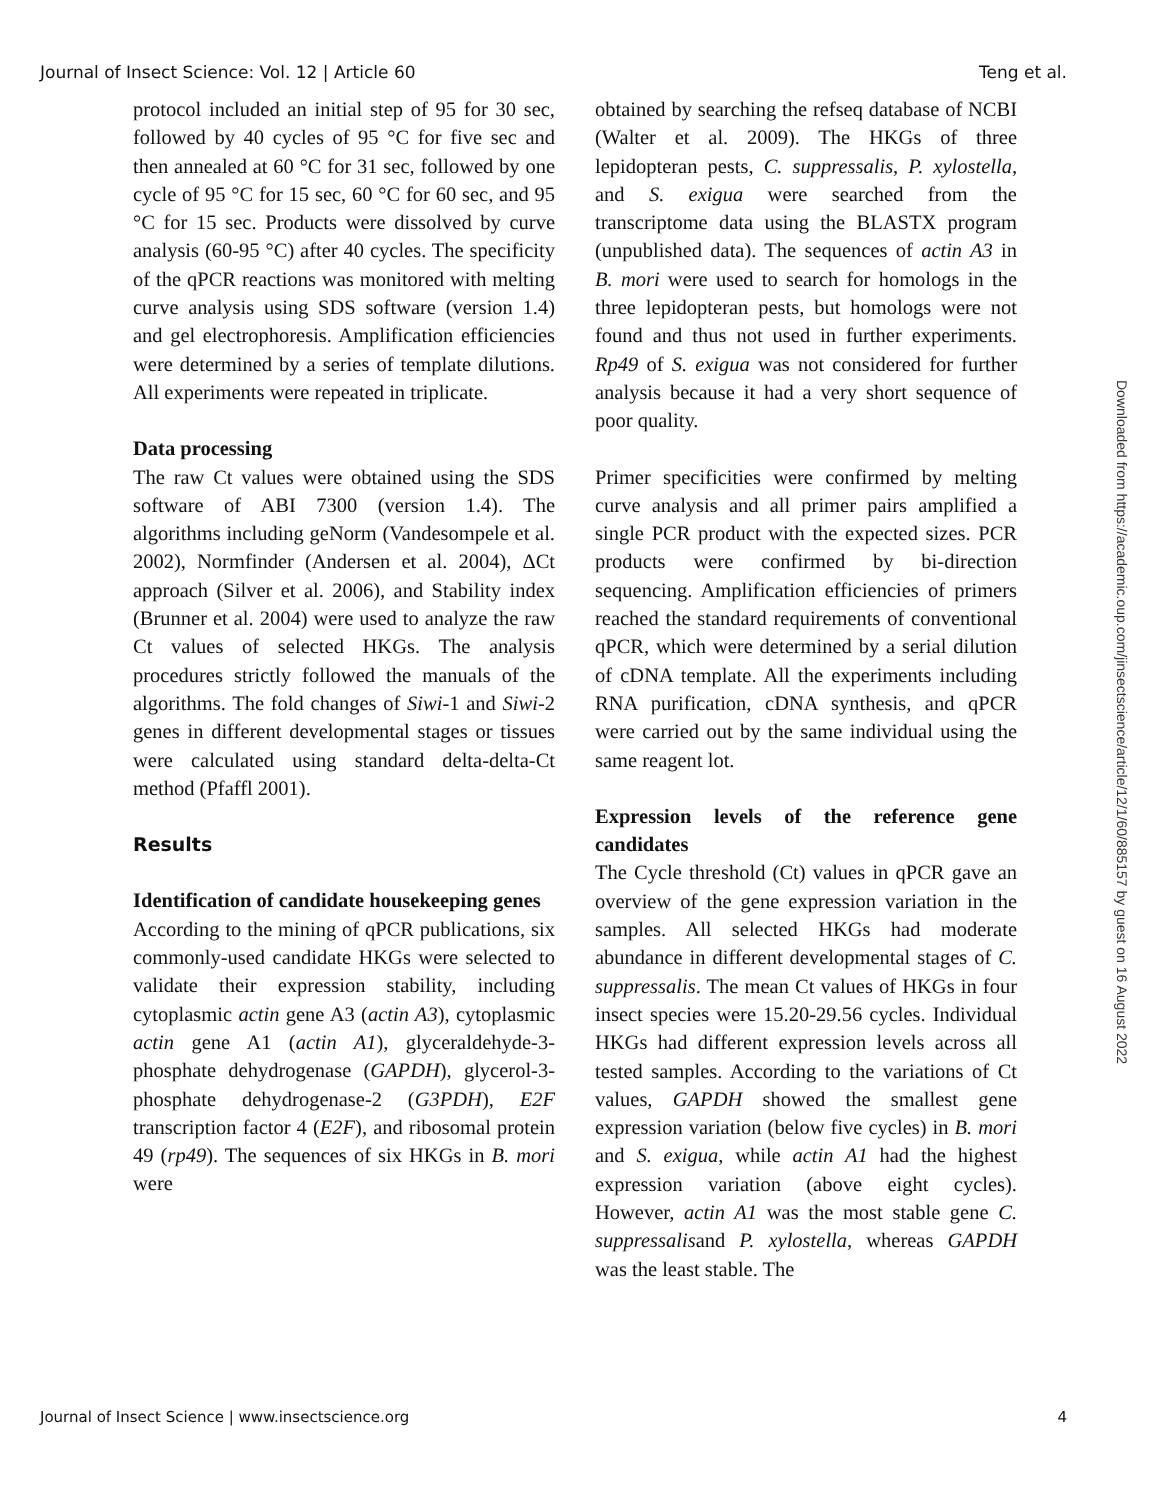Journal of Insect Science: Vol. 12 | Article 60 Teng et al.
protocol included an initial step of 95 for 30 sec, followed by 40 cycles of 95 °C for five sec and then annealed at 60 °C for 31 sec, followed by one cycle of 95 °C for 15 sec, 60 °C for 60 sec, and 95 °C for 15 sec. Products were dissolved by curve analysis (60-95 °C) after 40 cycles. The specificity of the qPCR reactions was monitored with melting curve analysis using SDS software (version 1.4) and gel electrophoresis. Amplification efficiencies were determined by a series of template dilutions. All experiments were repeated in triplicate.
Data processing
The raw Ct values were obtained using the SDS software of ABI 7300 (version 1.4). The algorithms including geNorm (Vandesompele et al. 2002), Normfinder (Andersen et al. 2004), ΔCt approach (Silver et al. 2006), and Stability index (Brunner et al. 2004) were used to analyze the raw Ct values of selected HKGs. The analysis procedures strictly followed the manuals of the algorithms. The fold changes of Siwi-1 and Siwi-2 genes in different developmental stages or tissues were calculated using standard delta-delta-Ct method (Pfaffl 2001).
Results
Identification of candidate housekeeping genes
According to the mining of qPCR publications, six commonly-used candidate HKGs were selected to validate their expression stability, including cytoplasmic actin gene A3 (actin A3), cytoplasmic actin gene A1 (actin A1), glyceraldehyde-3-phosphate dehydrogenase (GAPDH), glycerol-3-phosphate dehydrogenase-2 (G3PDH), E2F transcription factor 4 (E2F), and ribosomal protein 49 (rp49). The sequences of six HKGs in B. mori were
obtained by searching the refseq database of NCBI (Walter et al. 2009). The HKGs of three lepidopteran pests, C. suppressalis, P. xylostella, and S. exigua were searched from the transcriptome data using the BLASTX program (unpublished data). The sequences of actin A3 in B. mori were used to search for homologs in the three lepidopteran pests, but homologs were not found and thus not used in further experiments. Rp49 of S. exigua was not considered for further analysis because it had a very short sequence of poor quality.
Primer specificities were confirmed by melting curve analysis and all primer pairs amplified a single PCR product with the expected sizes. PCR products were confirmed by bi-direction sequencing. Amplification efficiencies of primers reached the standard requirements of conventional qPCR, which were determined by a serial dilution of cDNA template. All the experiments including RNA purification, cDNA synthesis, and qPCR were carried out by the same individual using the same reagent lot.
Expression levels of the reference gene candidates
The Cycle threshold (Ct) values in qPCR gave an overview of the gene expression variation in the samples. All selected HKGs had moderate abundance in different developmental stages of C. suppressalis. The mean Ct values of HKGs in four insect species were 15.20-29.56 cycles. Individual HKGs had different expression levels across all tested samples. According to the variations of Ct values, GAPDH showed the smallest gene expression variation (below five cycles) in B. mori and S. exigua, while actin A1 had the highest expression variation (above eight cycles). However, actin A1 was the most stable gene C. suppressalisand P. xylostella, whereas GAPDH was the least stable. The
Downloaded from https://academic.oup.com/jinsectscience/article/12/1/60/885157 by guest on 16 August 2022
Journal of Insect Science | www.insectscience.org 4